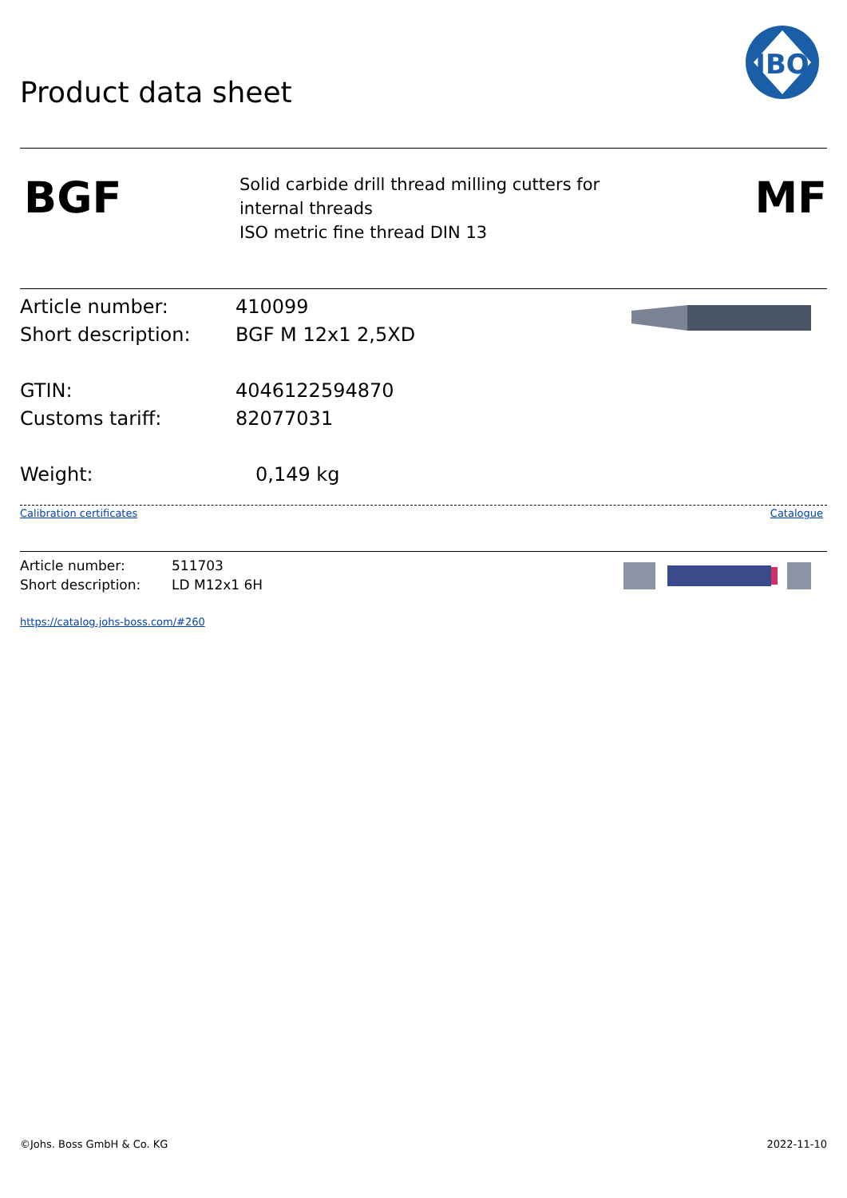Product data sheet
JBO
BGF
Solid carbide drill thread milling cutters for
internal threads
ISO metric fine thread DIN 13
MF
Article number: 410099
Short description: BGF M 12x1 2,5XD
GTIN: 4046122594870
Customs tariff: 82077031
Weight: 0,149 kg
Calibration certificates Catalogue
Article number: 511703
Short description: LD M12x1 6H
https://catalog.johs-boss.com/#260
©Johs. Boss GmbH & Co. KG 2022-11-10